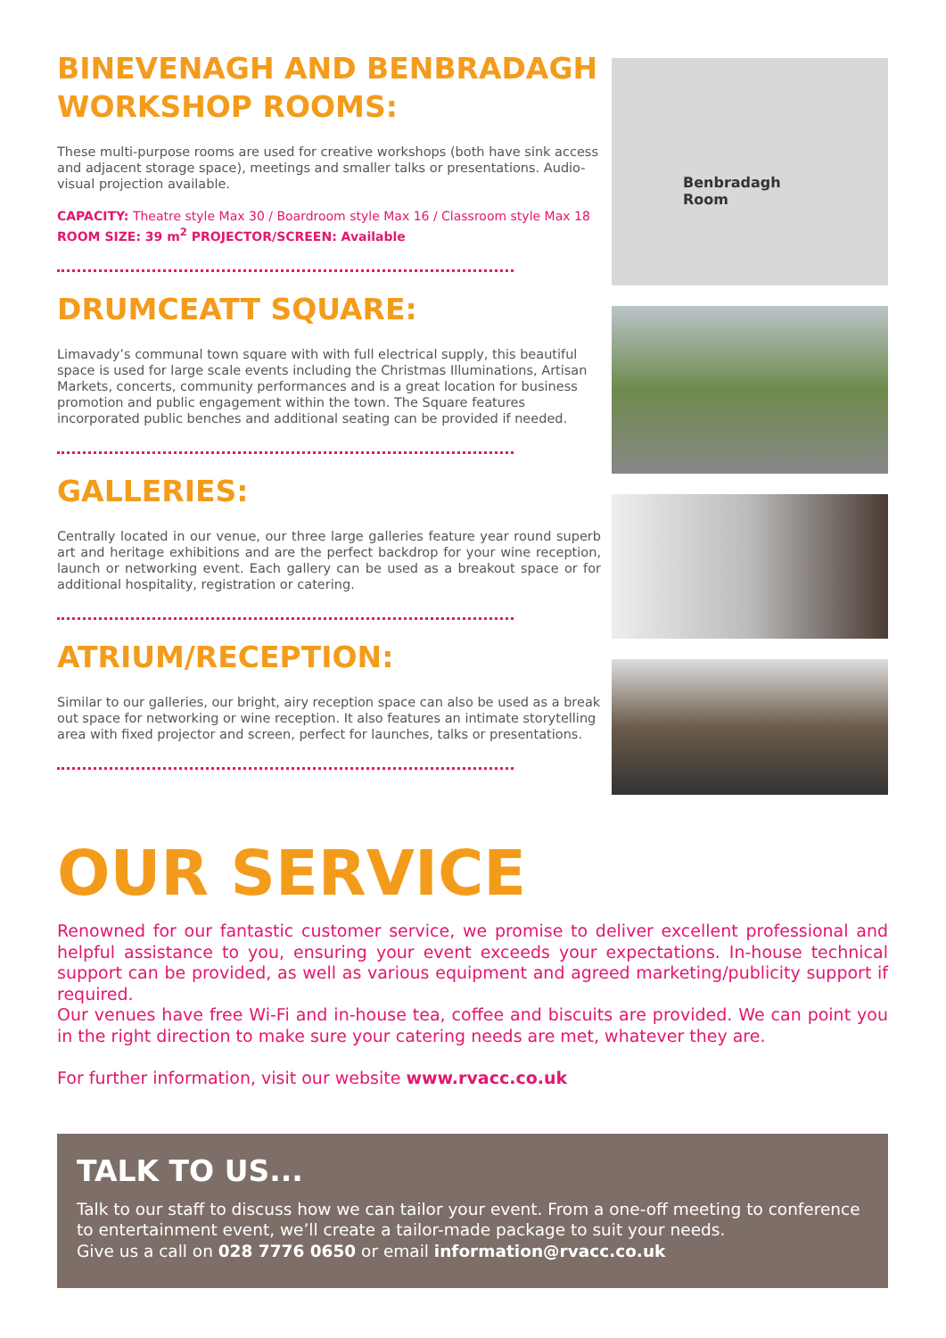BINEVENAGH AND BENBRADAGH WORKSHOP ROOMS:
These multi-purpose rooms are used for creative workshops (both have sink access and adjacent storage space), meetings and smaller talks or presentations. Audio-visual projection available.
CAPACITY: Theatre style Max 30 / Boardroom style Max 16 / Classroom style Max 18
ROOM SIZE: 39 m<sup>2</sup> PROJECTOR/SCREEN: Available
DRUMCEATT SQUARE:
Limavady’s communal town square with with full electrical supply, this beautiful space is used for large scale events including the Christmas Illuminations, Artisan Markets, concerts, community performances and is a great location for business promotion and public engagement within the town. The Square features incorporated public benches and additional seating can be provided if needed.
GALLERIES:
Centrally located in our venue, our three large galleries feature year round superb art and heritage exhibitions and are the perfect backdrop for your wine reception, launch or networking event. Each gallery can be used as a breakout space or for additional hospitality, registration or catering.
ATRIUM/RECEPTION:
Similar to our galleries, our bright, airy reception space can also be used as a break out space for networking or wine reception. It also features an intimate storytelling area with fixed projector and screen, perfect for launches, talks or presentations.
Benbradagh
Room
OUR SERVICE
Renowned for our fantastic customer service, we promise to deliver excellent professional and helpful assistance to you, ensuring your event exceeds your expectations. In-house technical support can be provided, as well as various equipment and agreed marketing/publicity support if required.
Our venues have free Wi-Fi and in-house tea, coffee and biscuits are provided. We can point you in the right direction to make sure your catering needs are met, whatever they are.
For further information, visit our website www.rvacc.co.uk
TALK TO US...
Talk to our staff to discuss how we can tailor your event. From a one-off meeting to conference to entertainment event, we’ll create a tailor-made package to suit your needs.
Give us a call on 028 7776 0650 or email information@rvacc.co.uk